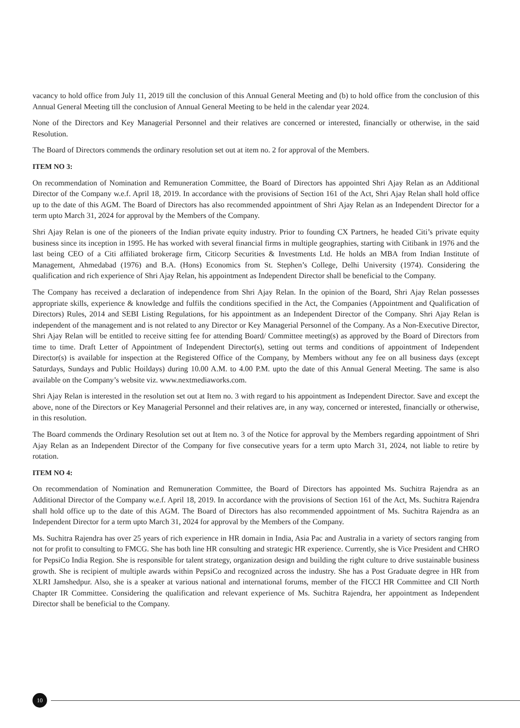vacancy to hold office from July 11, 2019 till the conclusion of this Annual General Meeting and (b) to hold office from the conclusion of this Annual General Meeting till the conclusion of Annual General Meeting to be held in the calendar year 2024.
None of the Directors and Key Managerial Personnel and their relatives are concerned or interested, financially or otherwise, in the said Resolution.
The Board of Directors commends the ordinary resolution set out at item no. 2 for approval of the Members.
ITEM NO 3:
On recommendation of Nomination and Remuneration Committee, the Board of Directors has appointed Shri Ajay Relan as an Additional Director of the Company w.e.f. April 18, 2019. In accordance with the provisions of Section 161 of the Act, Shri Ajay Relan shall hold office up to the date of this AGM. The Board of Directors has also recommended appointment of Shri Ajay Relan as an Independent Director for a term upto March 31, 2024 for approval by the Members of the Company.
Shri Ajay Relan is one of the pioneers of the Indian private equity industry. Prior to founding CX Partners, he headed Citi’s private equity business since its inception in 1995. He has worked with several financial firms in multiple geographies, starting with Citibank in 1976 and the last being CEO of a Citi affiliated brokerage firm, Citicorp Securities & Investments Ltd. He holds an MBA from Indian Institute of Management, Ahmedabad (1976) and B.A. (Hons) Economics from St. Stephen’s College, Delhi University (1974). Considering the qualification and rich experience of Shri Ajay Relan, his appointment as Independent Director shall be beneficial to the Company.
The Company has received a declaration of independence from Shri Ajay Relan. In the opinion of the Board, Shri Ajay Relan possesses appropriate skills, experience & knowledge and fulfils the conditions specified in the Act, the Companies (Appointment and Qualification of Directors) Rules, 2014 and SEBI Listing Regulations, for his appointment as an Independent Director of the Company. Shri Ajay Relan is independent of the management and is not related to any Director or Key Managerial Personnel of the Company. As a Non-Executive Director, Shri Ajay Relan will be entitled to receive sitting fee for attending Board/ Committee meeting(s) as approved by the Board of Directors from time to time. Draft Letter of Appointment of Independent Director(s), setting out terms and conditions of appointment of Independent Director(s) is available for inspection at the Registered Office of the Company, by Members without any fee on all business days (except Saturdays, Sundays and Public Hoildays) during 10.00 A.M. to 4.00 P.M. upto the date of this Annual General Meeting. The same is also available on the Company’s website viz. www.nextmediaworks.com.
Shri Ajay Relan is interested in the resolution set out at Item no. 3 with regard to his appointment as Independent Director. Save and except the above, none of the Directors or Key Managerial Personnel and their relatives are, in any way, concerned or interested, financially or otherwise, in this resolution.
The Board commends the Ordinary Resolution set out at Item no. 3 of the Notice for approval by the Members regarding appointment of Shri Ajay Relan as an Independent Director of the Company for five consecutive years for a term upto March 31, 2024, not liable to retire by rotation.
ITEM NO 4:
On recommendation of Nomination and Remuneration Committee, the Board of Directors has appointed Ms. Suchitra Rajendra as an Additional Director of the Company w.e.f. April 18, 2019. In accordance with the provisions of Section 161 of the Act, Ms. Suchitra Rajendra shall hold office up to the date of this AGM. The Board of Directors has also recommended appointment of Ms. Suchitra Rajendra as an Independent Director for a term upto March 31, 2024 for approval by the Members of the Company.
Ms. Suchitra Rajendra has over 25 years of rich experience in HR domain in India, Asia Pac and Australia in a variety of sectors ranging from not for profit to consulting to FMCG. She has both line HR consulting and strategic HR experience. Currently, she is Vice President and CHRO for PepsiCo India Region. She is responsible for talent strategy, organization design and building the right culture to drive sustainable business growth. She is recipient of multiple awards within PepsiCo and recognized across the industry. She has a Post Graduate degree in HR from XLRI Jamshedpur. Also, she is a speaker at various national and international forums, member of the FICCI HR Committee and CII North Chapter IR Committee. Considering the qualification and relevant experience of Ms. Suchitra Rajendra, her appointment as Independent Director shall be beneficial to the Company.
10